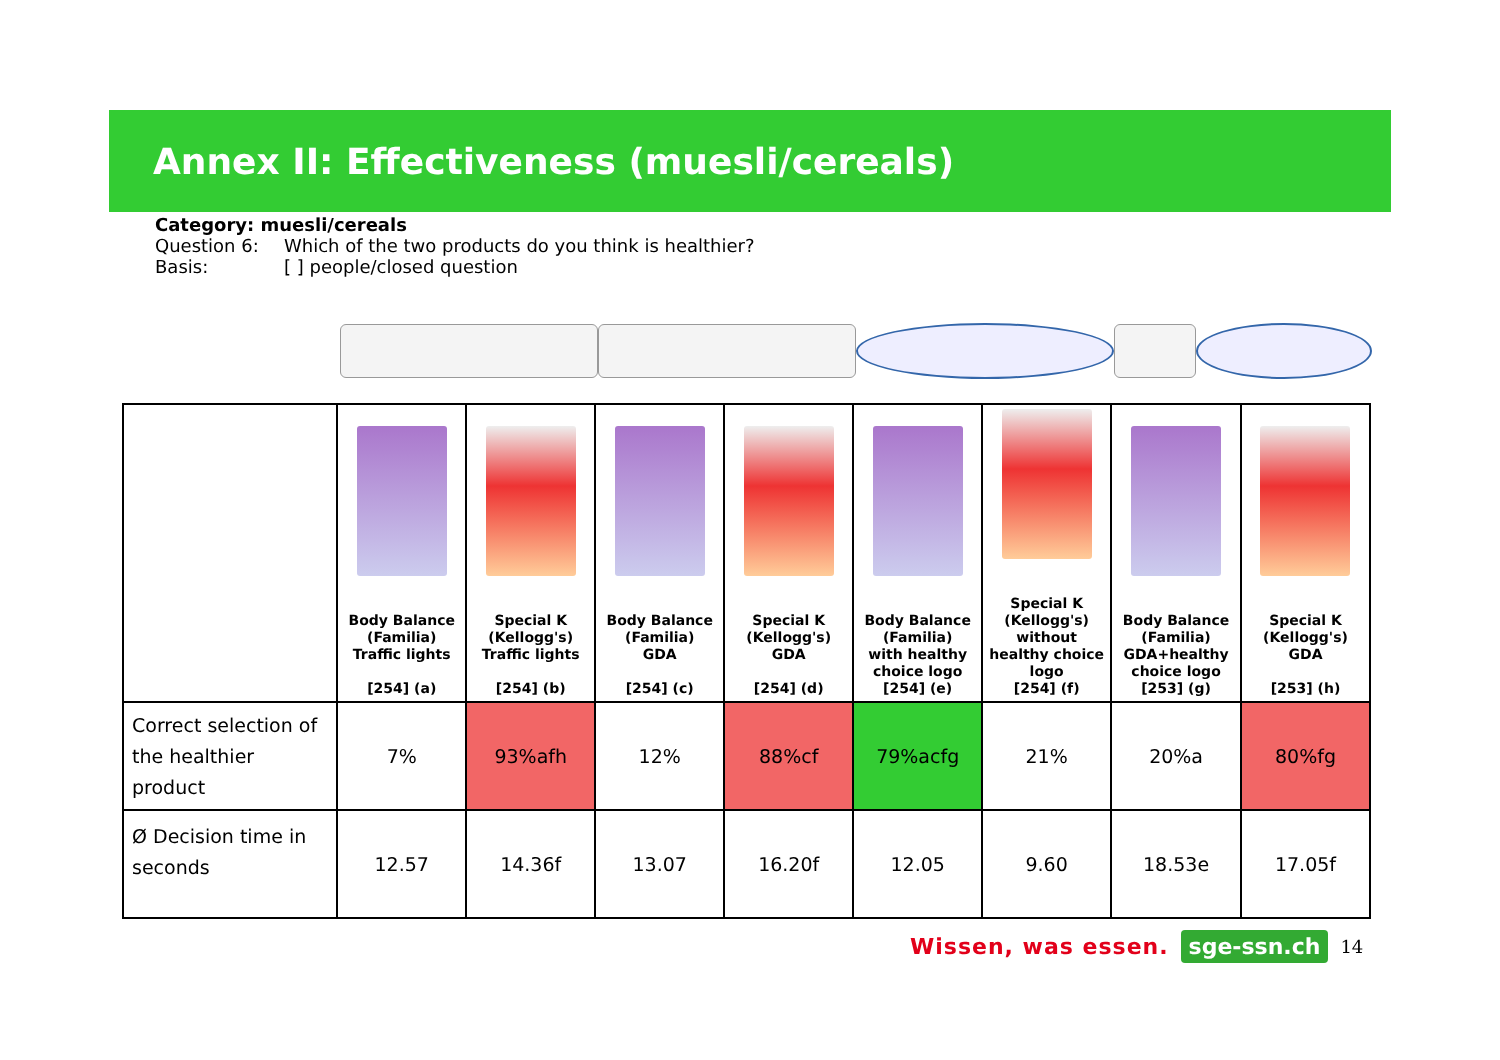Annex II: Effectiveness (muesli/cereals)
Category: muesli/cereals
Question 6: Which of the two products do you think is healthier?
Basis: [ ] people/closed question
| | Body Balance (Familia) Traffic lights [254] (a) | Special K (Kellogg's) Traffic lights [254] (b) | Body Balance (Familia) GDA [254] (c) | Special K (Kellogg's) GDA [254] (d) | Body Balance (Familia) with healthy choice logo [254] (e) | Special K (Kellogg's) without healthy choice logo [254] (f) | Body Balance (Familia) GDA+healthy choice logo [253] (g) | Special K (Kellogg's) GDA [253] (h) |
| --- | --- | --- | --- | --- | --- | --- | --- | --- |
| Correct selection of the healthier product | 7% | 93%afh | 12% | 88%cf | 79%acfg | 21% | 20%a | 80%fg |
| Ø Decision time in seconds | 12.57 | 14.36f | 13.07 | 16.20f | 12.05 | 9.60 | 18.53e | 17.05f |
Wissen, was essen. sge-ssn.ch 14